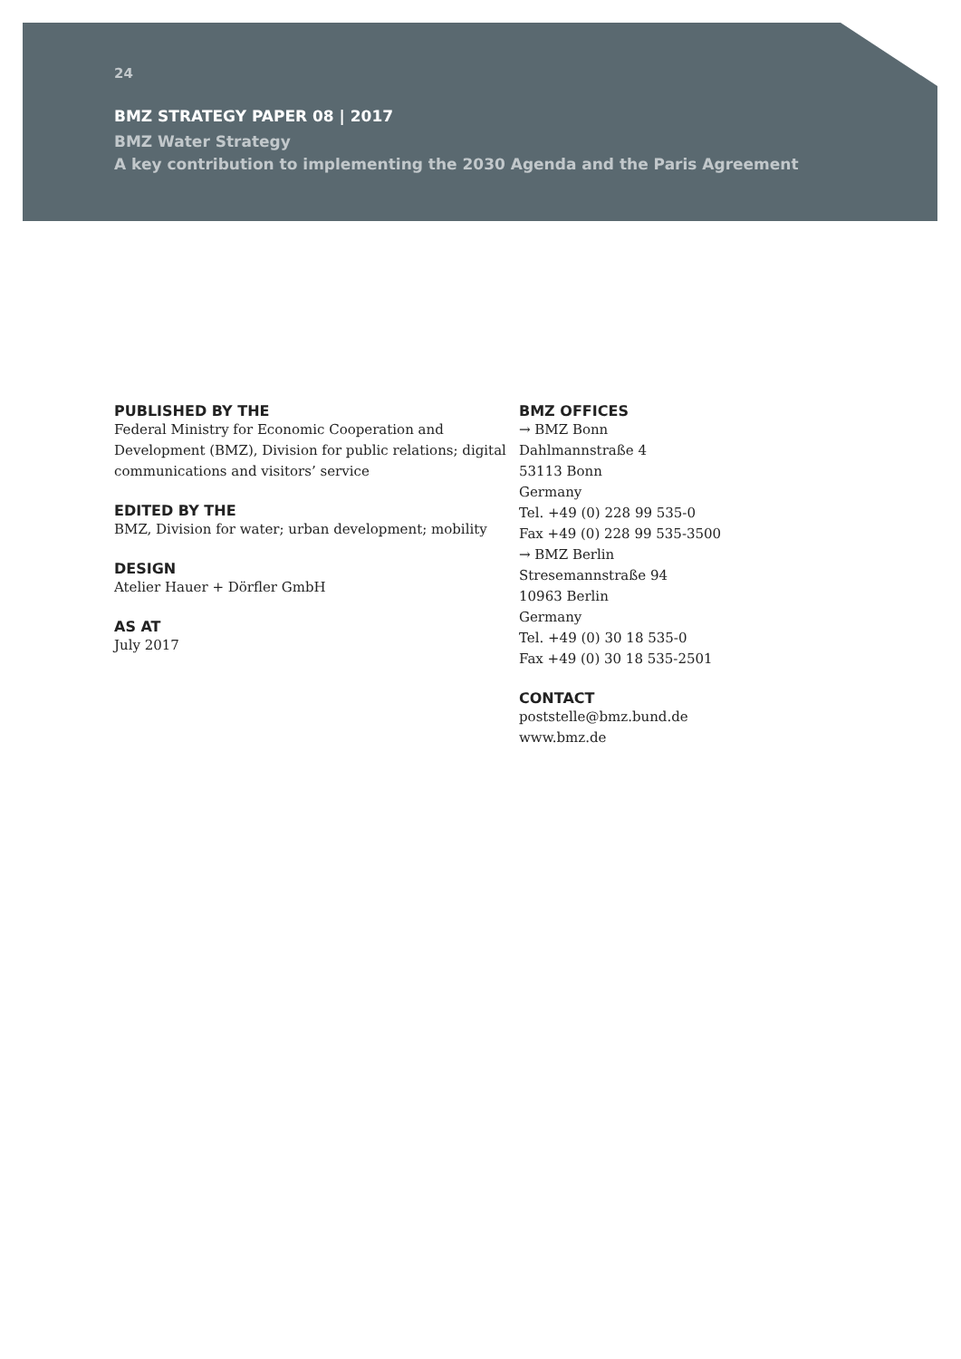24
BMZ STRATEGY PAPER 08 | 2017
BMZ Water Strategy
A key contribution to implementing the 2030 Agenda and the Paris Agreement
PUBLISHED BY THE
Federal Ministry for Economic Cooperation and Development (BMZ), Division for public relations; digital communications and visitors’ service
EDITED BY THE
BMZ, Division for water; urban development; mobility
DESIGN
Atelier Hauer + Dörfler GmbH
AS AT
July 2017
BMZ OFFICES
→ BMZ Bonn
Dahlmannstraße 4
53113 Bonn
Germany
Tel. +49 (0) 228 99 535-0
Fax +49 (0) 228 99 535-3500
→ BMZ Berlin
Stresemannstraße 94
10963 Berlin
Germany
Tel. +49 (0) 30 18 535-0
Fax +49 (0) 30 18 535-2501
CONTACT
poststelle@bmz.bund.de
www.bmz.de